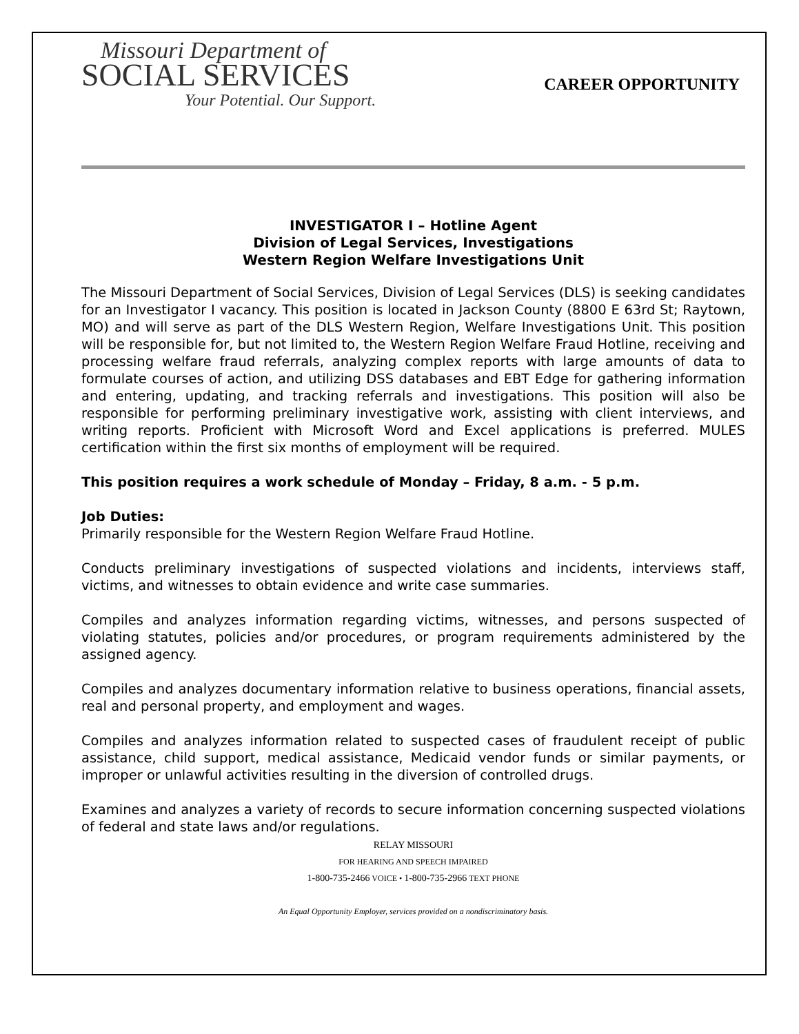Missouri Department of
SOCIAL SERVICES
Your Potential. Our Support.
CAREER OPPORTUNITY
INVESTIGATOR I – Hotline Agent
Division of Legal Services, Investigations
Western Region Welfare Investigations Unit
The Missouri Department of Social Services, Division of Legal Services (DLS) is seeking candidates for an Investigator I vacancy. This position is located in Jackson County (8800 E 63rd St; Raytown, MO) and will serve as part of the DLS Western Region, Welfare Investigations Unit. This position will be responsible for, but not limited to, the Western Region Welfare Fraud Hotline, receiving and processing welfare fraud referrals, analyzing complex reports with large amounts of data to formulate courses of action, and utilizing DSS databases and EBT Edge for gathering information and entering, updating, and tracking referrals and investigations. This position will also be responsible for performing preliminary investigative work, assisting with client interviews, and writing reports. Proficient with Microsoft Word and Excel applications is preferred. MULES certification within the first six months of employment will be required.
This position requires a work schedule of Monday – Friday, 8 a.m. - 5 p.m.
Job Duties:
Primarily responsible for the Western Region Welfare Fraud Hotline.
Conducts preliminary investigations of suspected violations and incidents, interviews staff, victims, and witnesses to obtain evidence and write case summaries.
Compiles and analyzes information regarding victims, witnesses, and persons suspected of violating statutes, policies and/or procedures, or program requirements administered by the assigned agency.
Compiles and analyzes documentary information relative to business operations, financial assets, real and personal property, and employment and wages.
Compiles and analyzes information related to suspected cases of fraudulent receipt of public assistance, child support, medical assistance, Medicaid vendor funds or similar payments, or improper or unlawful activities resulting in the diversion of controlled drugs.
Examines and analyzes a variety of records to secure information concerning suspected violations of federal and state laws and/or regulations.
RELAY MISSOURI
FOR HEARING AND SPEECH IMPAIRED
1-800-735-2466 VOICE • 1-800-735-2966 TEXT PHONE
An Equal Opportunity Employer, services provided on a nondiscriminatory basis.